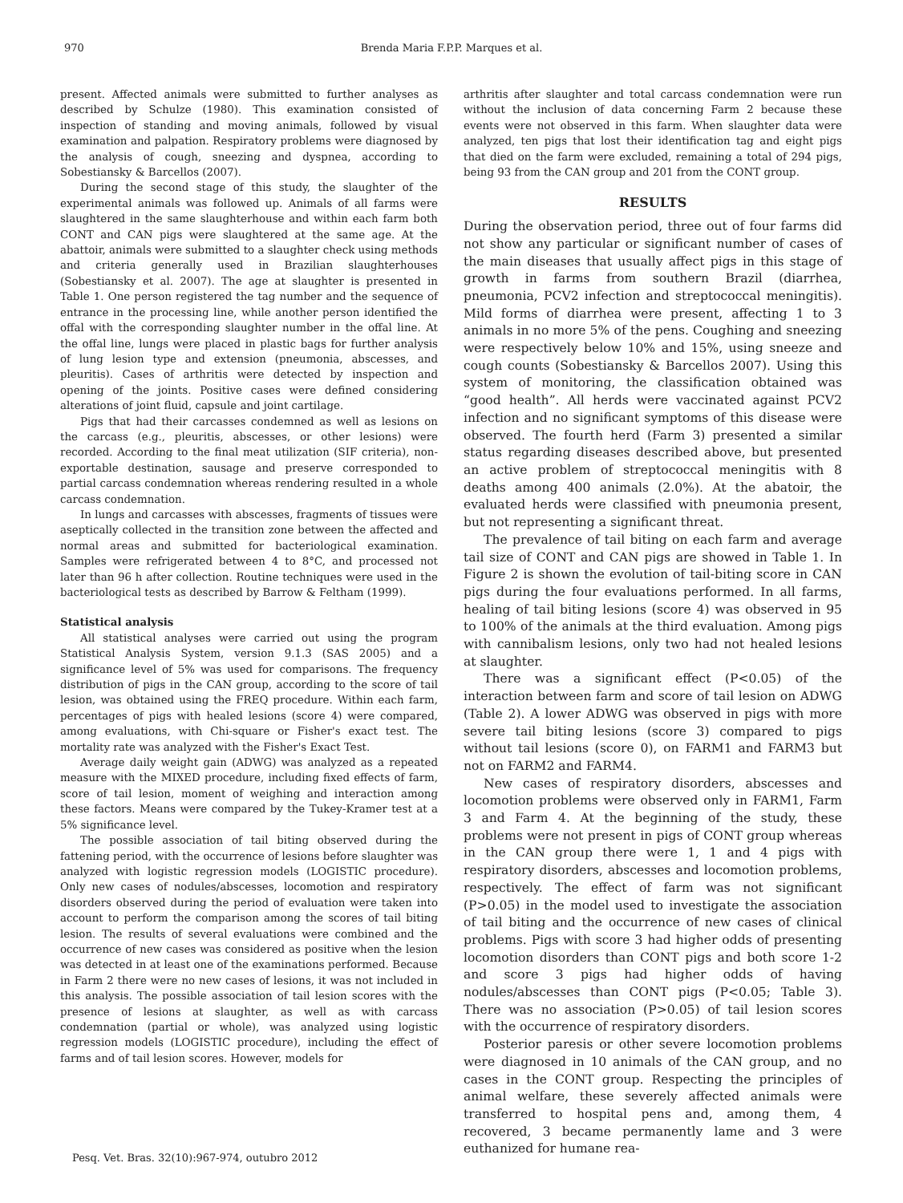970
Brenda Maria F.P.P. Marques et al.
present. Affected animals were submitted to further analyses as described by Schulze (1980). This examination consisted of inspection of standing and moving animals, followed by visual examination and palpation. Respiratory problems were diagnosed by the analysis of cough, sneezing and dyspnea, according to Sobestiansky & Barcellos (2007).
During the second stage of this study, the slaughter of the experimental animals was followed up. Animals of all farms were slaughtered in the same slaughterhouse and within each farm both CONT and CAN pigs were slaughtered at the same age. At the abattoir, animals were submitted to a slaughter check using methods and criteria generally used in Brazilian slaughterhouses (Sobestiansky et al. 2007). The age at slaughter is presented in Table 1. One person registered the tag number and the sequence of entrance in the processing line, while another person identified the offal with the corresponding slaughter number in the offal line. At the offal line, lungs were placed in plastic bags for further analysis of lung lesion type and extension (pneumonia, abscesses, and pleuritis). Cases of arthritis were detected by inspection and opening of the joints. Positive cases were defined considering alterations of joint fluid, capsule and joint cartilage.
Pigs that had their carcasses condemned as well as lesions on the carcass (e.g., pleuritis, abscesses, or other lesions) were recorded. According to the final meat utilization (SIF criteria), non-exportable destination, sausage and preserve corresponded to partial carcass condemnation whereas rendering resulted in a whole carcass condemnation.
In lungs and carcasses with abscesses, fragments of tissues were aseptically collected in the transition zone between the affected and normal areas and submitted for bacteriological examination. Samples were refrigerated between 4 to 8°C, and processed not later than 96 h after collection. Routine techniques were used in the bacteriological tests as described by Barrow & Feltham (1999).
Statistical analysis
All statistical analyses were carried out using the program Statistical Analysis System, version 9.1.3 (SAS 2005) and a significance level of 5% was used for comparisons. The frequency distribution of pigs in the CAN group, according to the score of tail lesion, was obtained using the FREQ procedure. Within each farm, percentages of pigs with healed lesions (score 4) were compared, among evaluations, with Chi-square or Fisher's exact test. The mortality rate was analyzed with the Fisher's Exact Test.
Average daily weight gain (ADWG) was analyzed as a repeated measure with the MIXED procedure, including fixed effects of farm, score of tail lesion, moment of weighing and interaction among these factors. Means were compared by the Tukey-Kramer test at a 5% significance level.
The possible association of tail biting observed during the fattening period, with the occurrence of lesions before slaughter was analyzed with logistic regression models (LOGISTIC procedure). Only new cases of nodules/abscesses, locomotion and respiratory disorders observed during the period of evaluation were taken into account to perform the comparison among the scores of tail biting lesion. The results of several evaluations were combined and the occurrence of new cases was considered as positive when the lesion was detected in at least one of the examinations performed. Because in Farm 2 there were no new cases of lesions, it was not included in this analysis. The possible association of tail lesion scores with the presence of lesions at slaughter, as well as with carcass condemnation (partial or whole), was analyzed using logistic regression models (LOGISTIC procedure), including the effect of farms and of tail lesion scores. However, models for
arthritis after slaughter and total carcass condemnation were run without the inclusion of data concerning Farm 2 because these events were not observed in this farm. When slaughter data were analyzed, ten pigs that lost their identification tag and eight pigs that died on the farm were excluded, remaining a total of 294 pigs, being 93 from the CAN group and 201 from the CONT group.
RESULTS
During the observation period, three out of four farms did not show any particular or significant number of cases of the main diseases that usually affect pigs in this stage of growth in farms from southern Brazil (diarrhea, pneumonia, PCV2 infection and streptococcal meningitis). Mild forms of diarrhea were present, affecting 1 to 3 animals in no more 5% of the pens. Coughing and sneezing were respectively below 10% and 15%, using sneeze and cough counts (Sobestiansky & Barcellos 2007). Using this system of monitoring, the classification obtained was “good health”. All herds were vaccinated against PCV2 infection and no significant symptoms of this disease were observed. The fourth herd (Farm 3) presented a similar status regarding diseases described above, but presented an active problem of streptococcal meningitis with 8 deaths among 400 animals (2.0%). At the abatoir, the evaluated herds were classified with pneumonia present, but not representing a significant threat.
The prevalence of tail biting on each farm and average tail size of CONT and CAN pigs are showed in Table 1. In Figure 2 is shown the evolution of tail-biting score in CAN pigs during the four evaluations performed. In all farms, healing of tail biting lesions (score 4) was observed in 95 to 100% of the animals at the third evaluation. Among pigs with cannibalism lesions, only two had not healed lesions at slaughter.
There was a significant effect (P<0.05) of the interaction between farm and score of tail lesion on ADWG (Table 2). A lower ADWG was observed in pigs with more severe tail biting lesions (score 3) compared to pigs without tail lesions (score 0), on FARM1 and FARM3 but not on FARM2 and FARM4.
New cases of respiratory disorders, abscesses and locomotion problems were observed only in FARM1, Farm 3 and Farm 4. At the beginning of the study, these problems were not present in pigs of CONT group whereas in the CAN group there were 1, 1 and 4 pigs with respiratory disorders, abscesses and locomotion problems, respectively. The effect of farm was not significant (P>0.05) in the model used to investigate the association of tail biting and the occurrence of new cases of clinical problems. Pigs with score 3 had higher odds of presenting locomotion disorders than CONT pigs and both score 1-2 and score 3 pigs had higher odds of having nodules/abscesses than CONT pigs (P<0.05; Table 3). There was no association (P>0.05) of tail lesion scores with the occurrence of respiratory disorders.
Posterior paresis or other severe locomotion problems were diagnosed in 10 animals of the CAN group, and no cases in the CONT group. Respecting the principles of animal welfare, these severely affected animals were transferred to hospital pens and, among them, 4 recovered, 3 became permanently lame and 3 were euthanized for humane rea-
Pesq. Vet. Bras. 32(10):967-974, outubro 2012